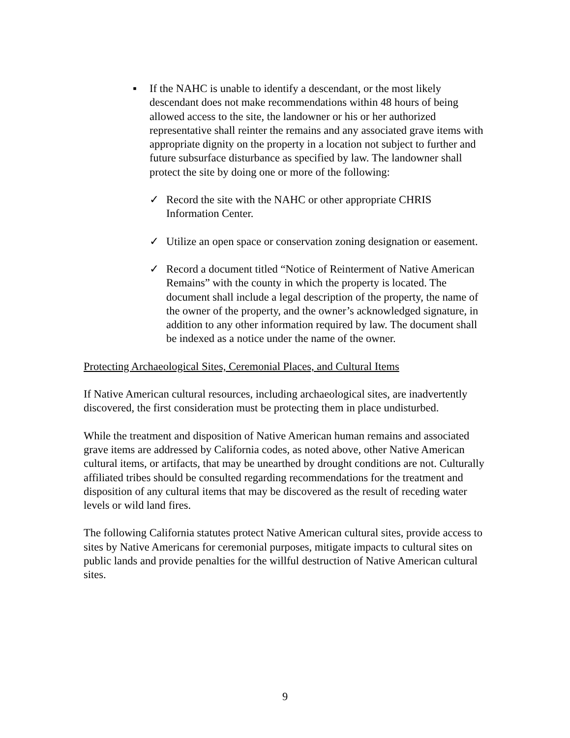▪ If the NAHC is unable to identify a descendant, or the most likely descendant does not make recommendations within 48 hours of being allowed access to the site, the landowner or his or her authorized representative shall reinter the remains and any associated grave items with appropriate dignity on the property in a location not subject to further and future subsurface disturbance as specified by law. The landowner shall protect the site by doing one or more of the following:
✓ Record the site with the NAHC or other appropriate CHRIS Information Center.
✓ Utilize an open space or conservation zoning designation or easement.
✓ Record a document titled “Notice of Reinterment of Native American Remains” with the county in which the property is located. The document shall include a legal description of the property, the name of the owner of the property, and the owner’s acknowledged signature, in addition to any other information required by law. The document shall be indexed as a notice under the name of the owner.
Protecting Archaeological Sites, Ceremonial Places, and Cultural Items
If Native American cultural resources, including archaeological sites, are inadvertently discovered, the first consideration must be protecting them in place undisturbed.
While the treatment and disposition of Native American human remains and associated grave items are addressed by California codes, as noted above, other Native American cultural items, or artifacts, that may be unearthed by drought conditions are not. Culturally affiliated tribes should be consulted regarding recommendations for the treatment and disposition of any cultural items that may be discovered as the result of receding water levels or wild land fires.
The following California statutes protect Native American cultural sites, provide access to sites by Native Americans for ceremonial purposes, mitigate impacts to cultural sites on public lands and provide penalties for the willful destruction of Native American cultural sites.
9